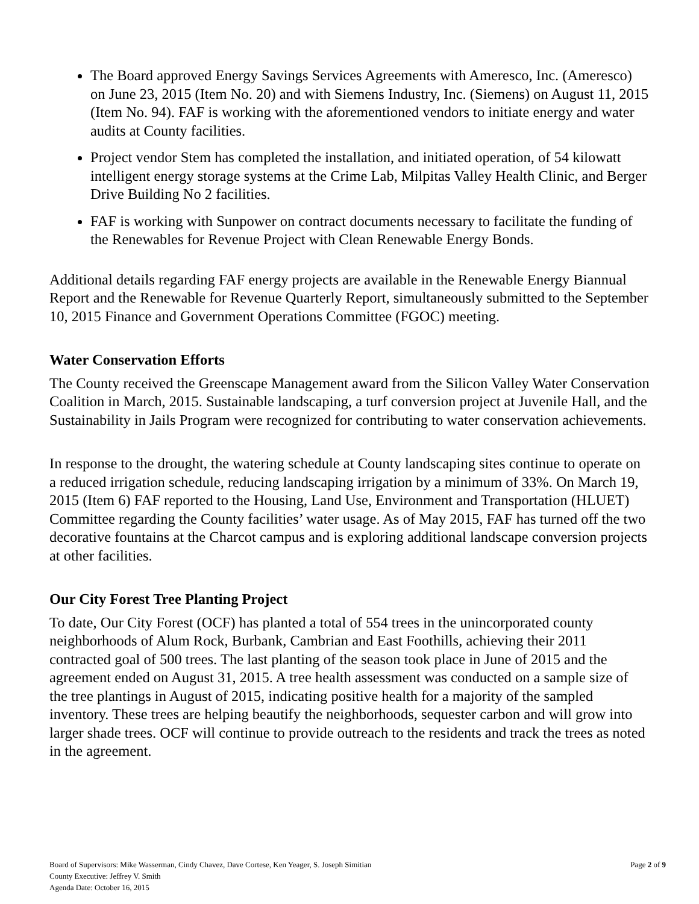The Board approved Energy Savings Services Agreements with Ameresco, Inc. (Ameresco) on June 23, 2015 (Item No. 20) and with Siemens Industry, Inc. (Siemens) on August 11, 2015 (Item No. 94). FAF is working with the aforementioned vendors to initiate energy and water audits at County facilities.
Project vendor Stem has completed the installation, and initiated operation, of 54 kilowatt intelligent energy storage systems at the Crime Lab, Milpitas Valley Health Clinic, and Berger Drive Building No 2 facilities.
FAF is working with Sunpower on contract documents necessary to facilitate the funding of the Renewables for Revenue Project with Clean Renewable Energy Bonds.
Additional details regarding FAF energy projects are available in the Renewable Energy Biannual Report and the Renewable for Revenue Quarterly Report, simultaneously submitted to the September 10, 2015 Finance and Government Operations Committee (FGOC) meeting.
Water Conservation Efforts
The County received the Greenscape Management award from the Silicon Valley Water Conservation Coalition in March, 2015. Sustainable landscaping, a turf conversion project at Juvenile Hall, and the Sustainability in Jails Program were recognized for contributing to water conservation achievements.
In response to the drought, the watering schedule at County landscaping sites continue to operate on a reduced irrigation schedule, reducing landscaping irrigation by a minimum of 33%. On March 19, 2015 (Item 6) FAF reported to the Housing, Land Use, Environment and Transportation (HLUET) Committee regarding the County facilities’ water usage. As of May 2015, FAF has turned off the two decorative fountains at the Charcot campus and is exploring additional landscape conversion projects at other facilities.
Our City Forest Tree Planting Project
To date, Our City Forest (OCF) has planted a total of 554 trees in the unincorporated county neighborhoods of Alum Rock, Burbank, Cambrian and East Foothills, achieving their 2011 contracted goal of 500 trees. The last planting of the season took place in June of 2015 and the agreement ended on August 31, 2015. A tree health assessment was conducted on a sample size of the tree plantings in August of 2015, indicating positive health for a majority of the sampled inventory. These trees are helping beautify the neighborhoods, sequester carbon and will grow into larger shade trees. OCF will continue to provide outreach to the residents and track the trees as noted in the agreement.
Board of Supervisors: Mike Wasserman, Cindy Chavez, Dave Cortese, Ken Yeager, S. Joseph Simitian Page 2 of 9
County Executive: Jeffrey V. Smith
Agenda Date: October 16, 2015